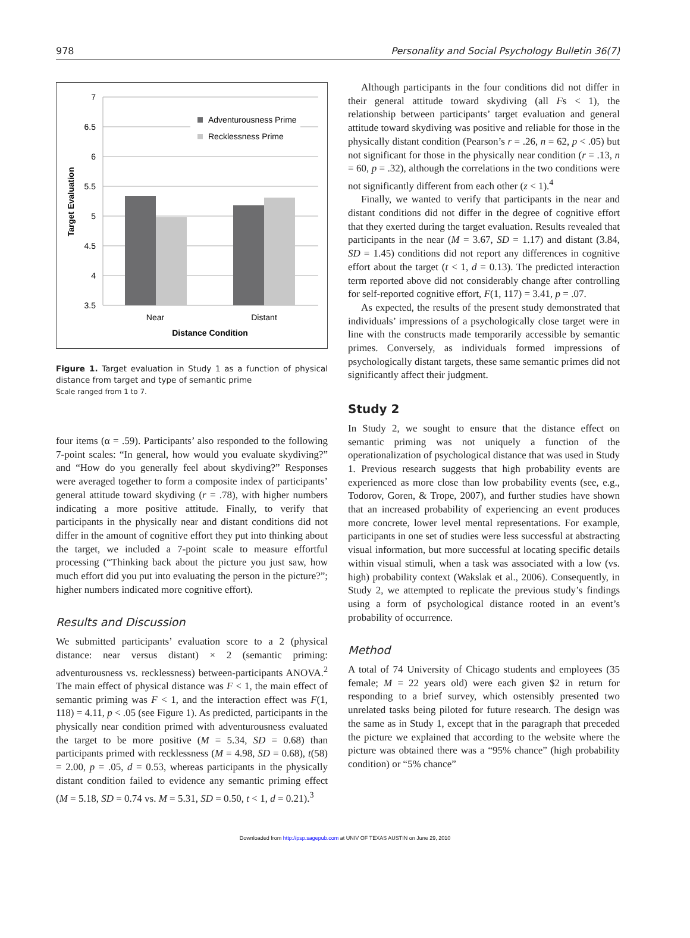978 Personality and Social Psychology Bulletin 36(7)
7
6.5
6
5.5
5
4.5
4
3.5
Adventurousness Prime
Recklessness Prime
Near
Distant
Distance Condition
Target Evaluation
Figure 1. Target evaluation in Study 1 as a function of physical distance from target and type of semantic prime
Scale ranged from 1 to 7.
four items (α = .59). Participants’ also responded to the following 7-point scales: “In general, how would you evaluate skydiving?” and “How do you generally feel about skydiving?” Responses were averaged together to form a composite index of participants’ general attitude toward skydiving (r = .78), with higher numbers indicating a more positive attitude. Finally, to verify that participants in the physically near and distant conditions did not differ in the amount of cognitive effort they put into thinking about the target, we included a 7-point scale to measure effortful processing (“Thinking back about the picture you just saw, how much effort did you put into evaluating the person in the picture?”; higher numbers indicated more cognitive effort).
Results and Discussion
We submitted participants’ evaluation score to a 2 (physical distance: near versus distant) × 2 (semantic priming: adventurousness vs. recklessness) between-participants ANOVA.<sup>2</sup> The main effect of physical distance was F < 1, the main effect of semantic priming was F < 1, and the interaction effect was F(1, 118) = 4.11, p < .05 (see Figure 1). As predicted, participants in the physically near condition primed with adventurousness evaluated the target to be more positive (M = 5.34, SD = 0.68) than participants primed with recklessness (M = 4.98, SD = 0.68), t(58) = 2.00, p = .05, d = 0.53, whereas participants in the physically distant condition failed to evidence any semantic priming effect (M = 5.18, SD = 0.74 vs. M = 5.31, SD = 0.50, t < 1, d = 0.21).<sup>3</sup>
Although participants in the four conditions did not differ in their general attitude toward skydiving (all Fs < 1), the relationship between participants’ target evaluation and general attitude toward skydiving was positive and reliable for those in the physically distant condition (Pearson’s r = .26, n = 62, p < .05) but not significant for those in the physically near condition (r = .13, n = 60, p = .32), although the correlations in the two conditions were not significantly different from each other (z < 1).<sup>4</sup>
Finally, we wanted to verify that participants in the near and distant conditions did not differ in the degree of cognitive effort that they exerted during the target evaluation. Results revealed that participants in the near (M = 3.67, SD = 1.17) and distant (3.84, SD = 1.45) conditions did not report any differences in cognitive effort about the target (t < 1, d = 0.13). The predicted interaction term reported above did not considerably change after controlling for self-reported cognitive effort, F(1, 117) = 3.41, p = .07.
As expected, the results of the present study demonstrated that individuals’ impressions of a psychologically close target were in line with the constructs made temporarily accessible by semantic primes. Conversely, as individuals formed impressions of psychologically distant targets, these same semantic primes did not significantly affect their judgment.
Study 2
In Study 2, we sought to ensure that the distance effect on semantic priming was not uniquely a function of the operationalization of psychological distance that was used in Study 1. Previous research suggests that high probability events are experienced as more close than low probability events (see, e.g., Todorov, Goren, & Trope, 2007), and further studies have shown that an increased probability of experiencing an event produces more concrete, lower level mental representations. For example, participants in one set of studies were less successful at abstracting visual information, but more successful at locating specific details within visual stimuli, when a task was associated with a low (vs. high) probability context (Wakslak et al., 2006). Consequently, in Study 2, we attempted to replicate the previous study’s findings using a form of psychological distance rooted in an event’s probability of occurrence.
Method
A total of 74 University of Chicago students and employees (35 female; M = 22 years old) were each given $2 in return for responding to a brief survey, which ostensibly presented two unrelated tasks being piloted for future research. The design was the same as in Study 1, except that in the paragraph that preceded the picture we explained that according to the website where the picture was obtained there was a “95% chance” (high probability condition) or “5% chance”
Downloaded from http://psp.sagepub.com at UNIV OF TEXAS AUSTIN on June 29, 2010